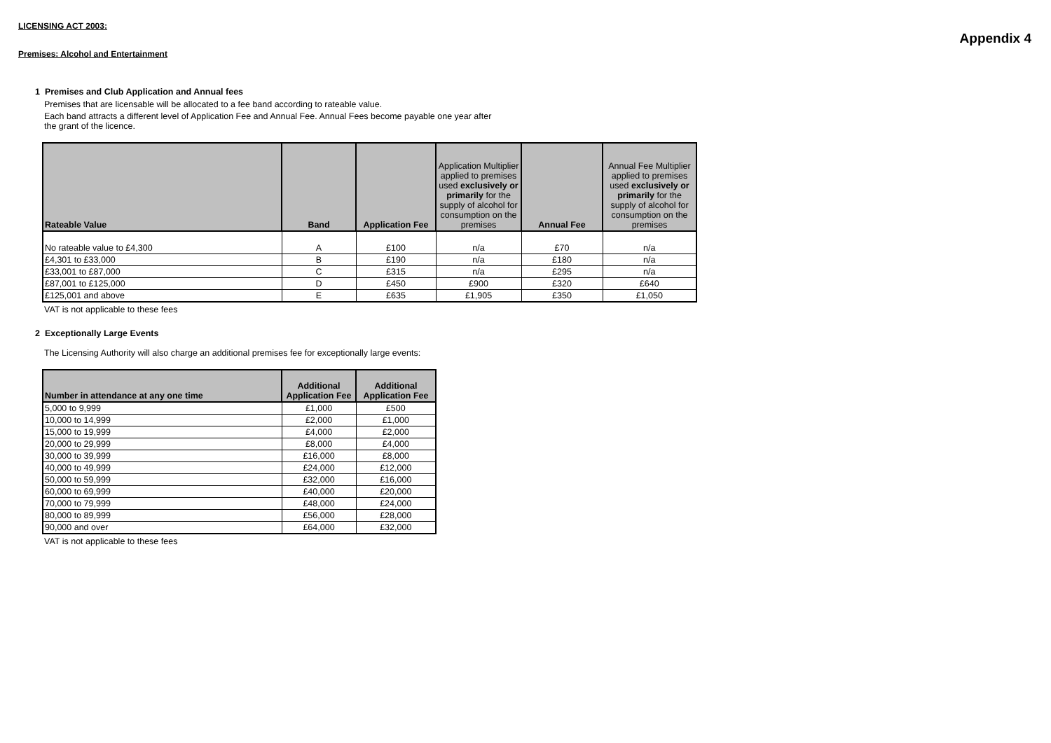Appendix 4
LICENSING ACT 2003:
Premises: Alcohol and Entertainment
1 Premises and Club Application and Annual fees
Premises that are licensable will be allocated to a fee band according to rateable value.
Each band attracts a different level of Application Fee and Annual Fee. Annual Fees become payable one year after
the grant of the licence.
| Rateable Value | Band | Application Fee | Application Multiplier applied to premises used exclusively or primarily for the supply of alcohol for consumption on the premises | Annual Fee | Annual Fee Multiplier applied to premises used exclusively or primarily for the supply of alcohol for consumption on the premises |
| --- | --- | --- | --- | --- | --- |
| No rateable value to £4,300 | A | £100 | n/a | £70 | n/a |
| £4,301 to £33,000 | B | £190 | n/a | £180 | n/a |
| £33,001 to £87,000 | C | £315 | n/a | £295 | n/a |
| £87,001 to £125,000 | D | £450 | £900 | £320 | £640 |
| £125,001 and above | E | £635 | £1,905 | £350 | £1,050 |
VAT is not applicable to these fees
2 Exceptionally Large Events
The Licensing Authority will also charge an additional premises fee for exceptionally large events:
| Number in attendance at any one time | Additional Application Fee | Additional Application Fee |
| --- | --- | --- |
| 5,000 to 9,999 | £1,000 | £500 |
| 10,000 to 14,999 | £2,000 | £1,000 |
| 15,000 to 19,999 | £4,000 | £2,000 |
| 20,000 to 29,999 | £8,000 | £4,000 |
| 30,000 to 39,999 | £16,000 | £8,000 |
| 40,000 to 49,999 | £24,000 | £12,000 |
| 50,000 to 59,999 | £32,000 | £16,000 |
| 60,000 to 69,999 | £40,000 | £20,000 |
| 70,000 to 79,999 | £48,000 | £24,000 |
| 80,000 to 89,999 | £56,000 | £28,000 |
| 90,000 and over | £64,000 | £32,000 |
VAT is not applicable to these fees